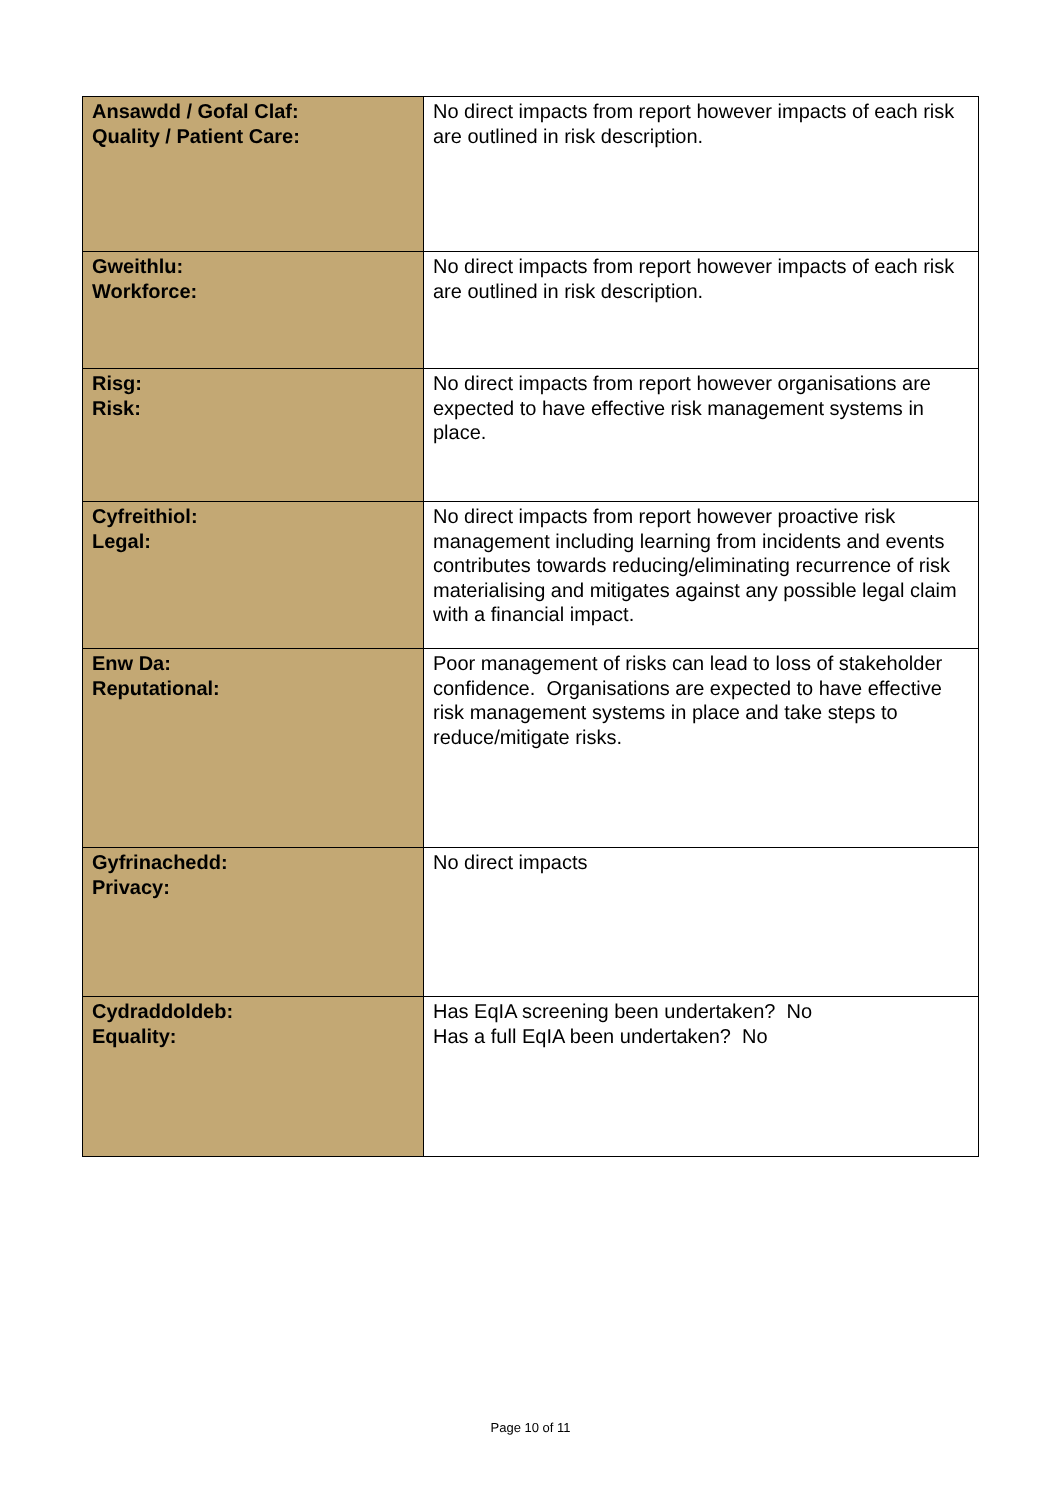| Ansawdd / Gofal Claf: Quality / Patient Care: | No direct impacts from report however impacts of each risk are outlined in risk description. |
| Gweithlu: Workforce: | No direct impacts from report however impacts of each risk are outlined in risk description. |
| Risg: Risk: | No direct impacts from report however organisations are expected to have effective risk management systems in place. |
| Cyfreithiol: Legal: | No direct impacts from report however proactive risk management including learning from incidents and events contributes towards reducing/eliminating recurrence of risk materialising and mitigates against any possible legal claim with a financial impact. |
| Enw Da: Reputational: | Poor management of risks can lead to loss of stakeholder confidence. Organisations are expected to have effective risk management systems in place and take steps to reduce/mitigate risks. |
| Gyfrinachedd: Privacy: | No direct impacts |
| Cydraddoldeb: Equality: | Has EqIA screening been undertaken? No Has a full EqIA been undertaken? No |
Page 10 of 11